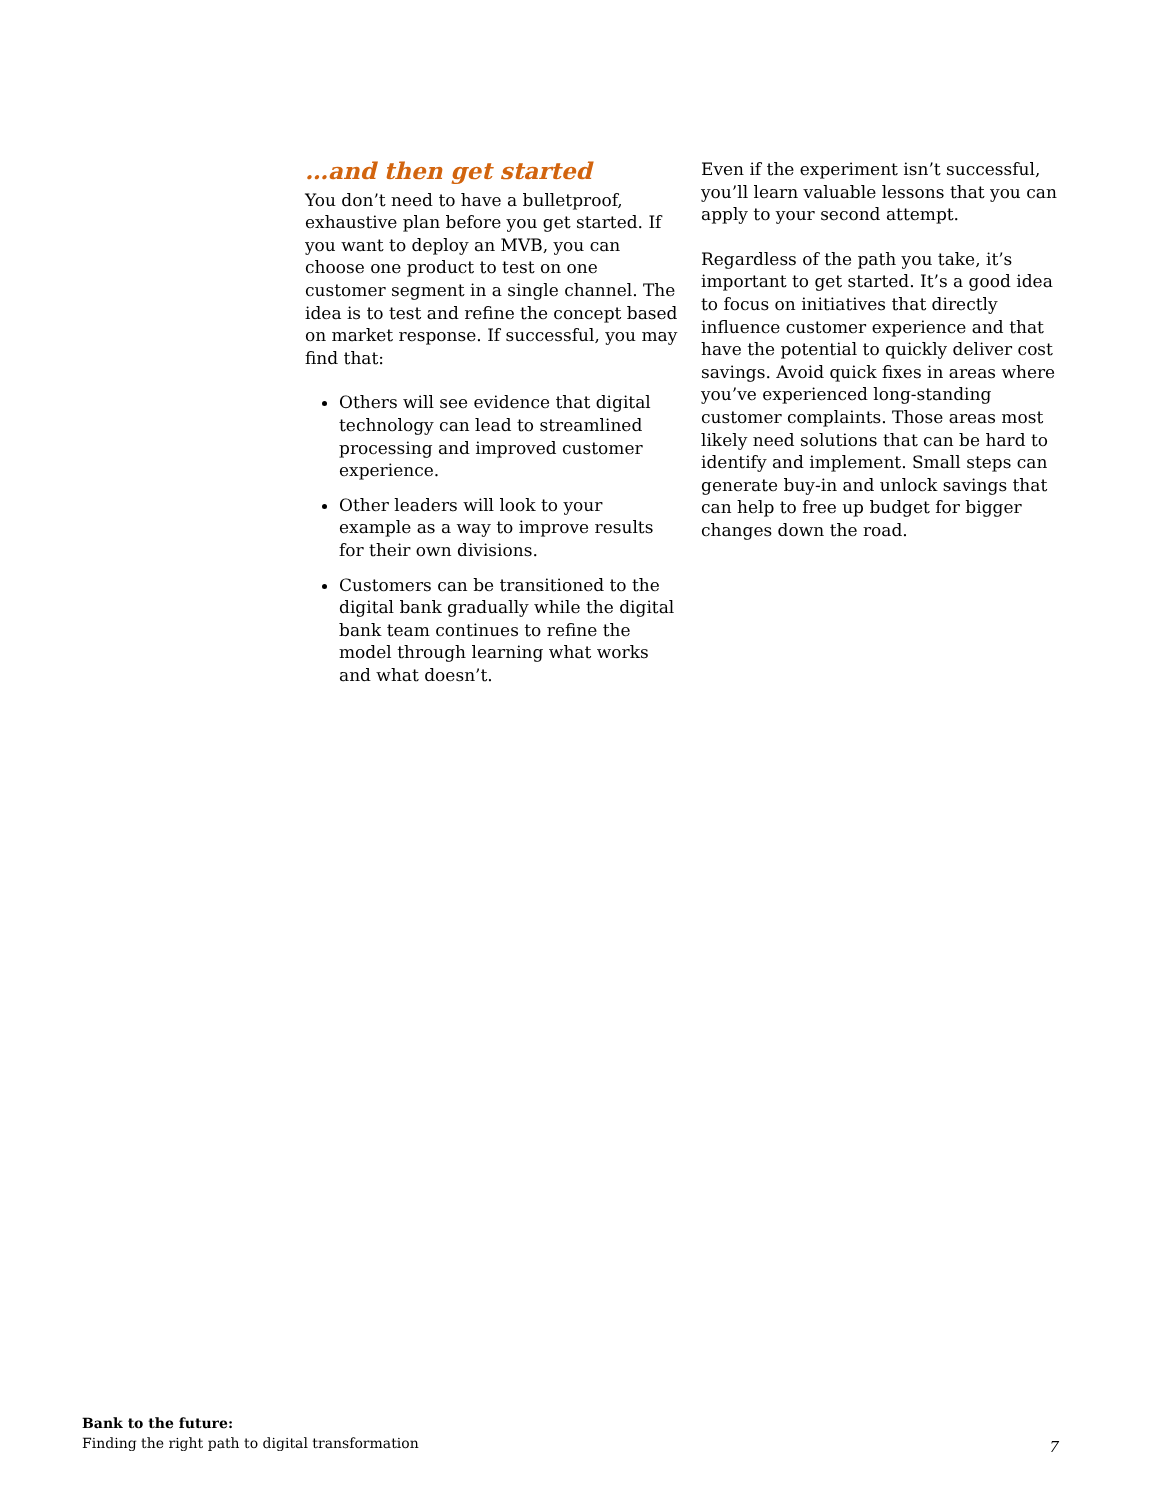…and then get started
You don’t need to have a bulletproof, exhaustive plan before you get started. If you want to deploy an MVB, you can choose one product to test on one customer segment in a single channel. The idea is to test and refine the concept based on market response. If successful, you may find that:
Others will see evidence that digital technology can lead to streamlined processing and improved customer experience.
Other leaders will look to your example as a way to improve results for their own divisions.
Customers can be transitioned to the digital bank gradually while the digital bank team continues to refine the model through learning what works and what doesn’t.
Even if the experiment isn’t successful, you’ll learn valuable lessons that you can apply to your second attempt.
Regardless of the path you take, it’s important to get started. It’s a good idea to focus on initiatives that directly influence customer experience and that have the potential to quickly deliver cost savings. Avoid quick fixes in areas where you’ve experienced long-standing customer complaints. Those areas most likely need solutions that can be hard to identify and implement. Small steps can generate buy-in and unlock savings that can help to free up budget for bigger changes down the road.
Bank to the future:
Finding the right path to digital transformation
7